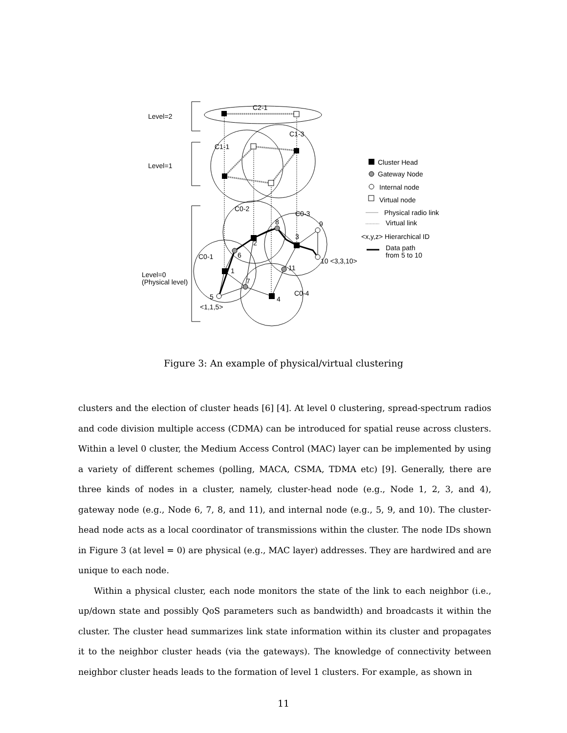Level=2
Level=1
Level=0
(Physical level)
C2-1
C1-3
C1-1
C0-2
C0-3
C0-1
C0-4
8
9
3
2
6
10 <3,3,10>
11
1
7
5
4
<1,1,5>
Cluster Head
Gateway Node
Internal node
Virtual node
Physical radio link
Virtual link
<x,y,z> Hierarchical ID
Data path
from 5 to 10
Figure 3: An example of physical/virtual clustering
clusters and the election of cluster heads [6] [4]. At level 0 clustering, spread-spectrum radios and code division multiple access (CDMA) can be introduced for spatial reuse across clusters. Within a level 0 cluster, the Medium Access Control (MAC) layer can be implemented by using a variety of different schemes (polling, MACA, CSMA, TDMA etc) [9]. Generally, there are three kinds of nodes in a cluster, namely, cluster-head node (e.g., Node 1, 2, 3, and 4), gateway node (e.g., Node 6, 7, 8, and 11), and internal node (e.g., 5, 9, and 10). The cluster-head node acts as a local coordinator of transmissions within the cluster. The node IDs shown in Figure 3 (at level = 0) are physical (e.g., MAC layer) addresses. They are hardwired and are unique to each node.
Within a physical cluster, each node monitors the state of the link to each neighbor (i.e., up/down state and possibly QoS parameters such as bandwidth) and broadcasts it within the cluster. The cluster head summarizes link state information within its cluster and propagates it to the neighbor cluster heads (via the gateways). The knowledge of connectivity between neighbor cluster heads leads to the formation of level 1 clusters. For example, as shown in
11